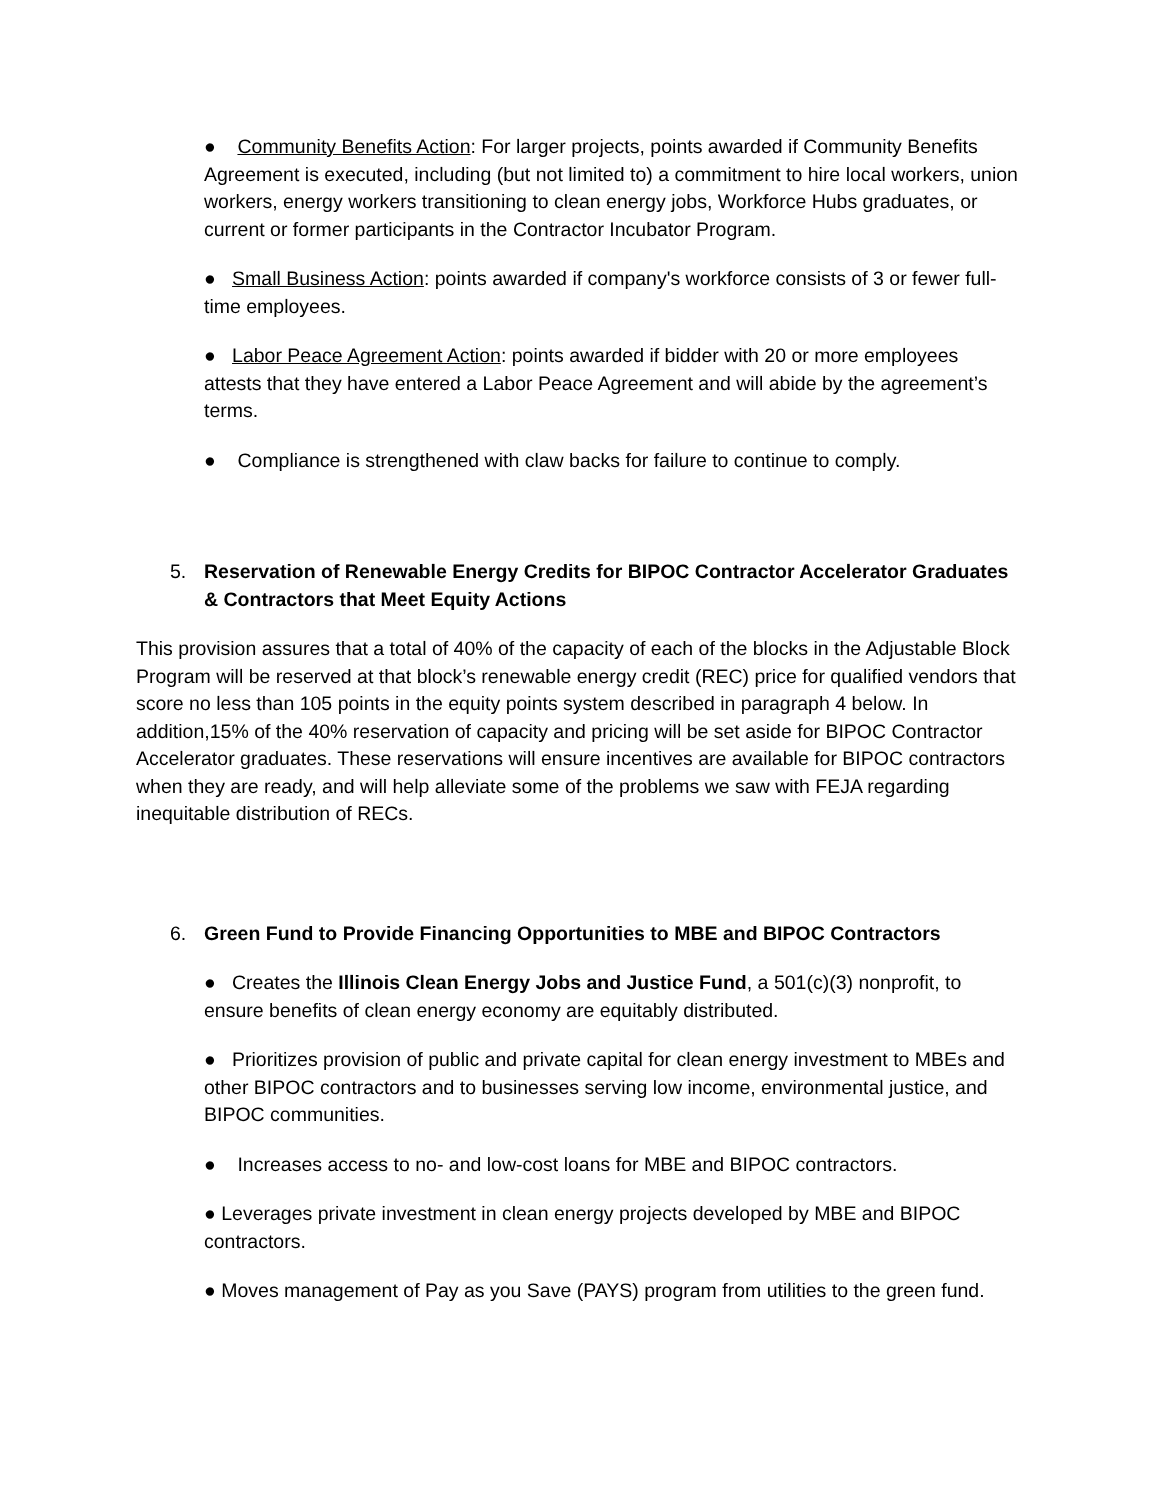● Community Benefits Action: For larger projects, points awarded if Community Benefits Agreement is executed, including (but not limited to) a commitment to hire local workers, union workers, energy workers transitioning to clean energy jobs, Workforce Hubs graduates, or current or former participants in the Contractor Incubator Program.
● Small Business Action: points awarded if company's workforce consists of 3 or fewer full-time employees.
● Labor Peace Agreement Action: points awarded if bidder with 20 or more employees attests that they have entered a Labor Peace Agreement and will abide by the agreement’s terms.
● Compliance is strengthened with claw backs for failure to continue to comply.
5. Reservation of Renewable Energy Credits for BIPOC Contractor Accelerator Graduates & Contractors that Meet Equity Actions
This provision assures that a total of 40% of the capacity of each of the blocks in the Adjustable Block Program will be reserved at that block’s renewable energy credit (REC) price for qualified vendors that score no less than 105 points in the equity points system described in paragraph 4 below. In addition,15% of the 40% reservation of capacity and pricing will be set aside for BIPOC Contractor Accelerator graduates. These reservations will ensure incentives are available for BIPOC contractors when they are ready, and will help alleviate some of the problems we saw with FEJA regarding inequitable distribution of RECs.
6. Green Fund to Provide Financing Opportunities to MBE and BIPOC Contractors
● Creates the Illinois Clean Energy Jobs and Justice Fund, a 501(c)(3) nonprofit, to ensure benefits of clean energy economy are equitably distributed.
● Prioritizes provision of public and private capital for clean energy investment to MBEs and other BIPOC contractors and to businesses serving low income, environmental justice, and BIPOC communities.
● Increases access to no- and low-cost loans for MBE and BIPOC contractors.
● Leverages private investment in clean energy projects developed by MBE and BIPOC contractors.
● Moves management of Pay as you Save (PAYS) program from utilities to the green fund.